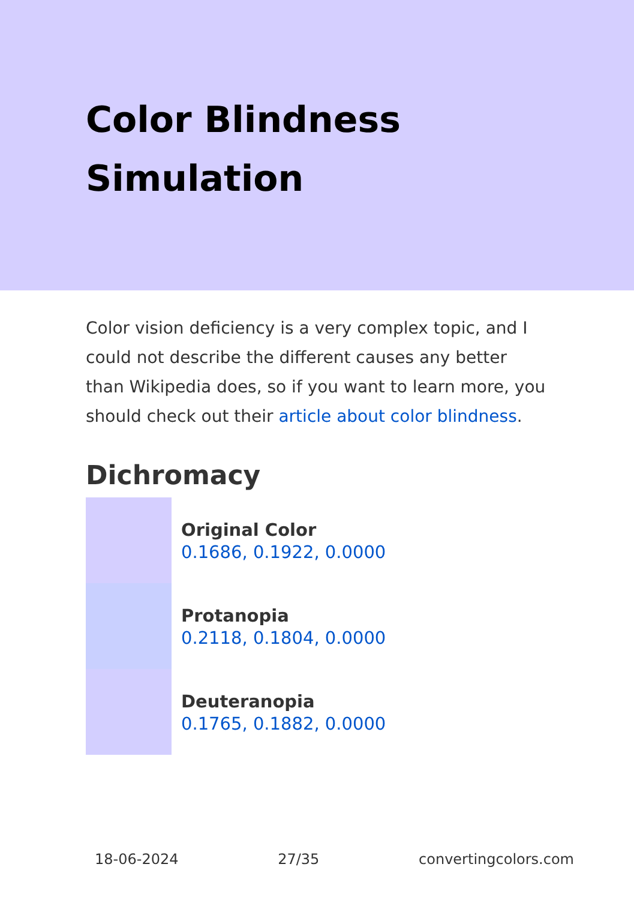Color Blindness
Simulation
Color vision deficiency is a very complex topic, and I could not describe the different causes any better than Wikipedia does, so if you want to learn more, you should check out their article about color blindness.
Dichromacy
Original Color
0.1686, 0.1922, 0.0000
Protanopia
0.2118, 0.1804, 0.0000
Deuteranopia
0.1765, 0.1882, 0.0000
18-06-2024 27/35 convertingcolors.com